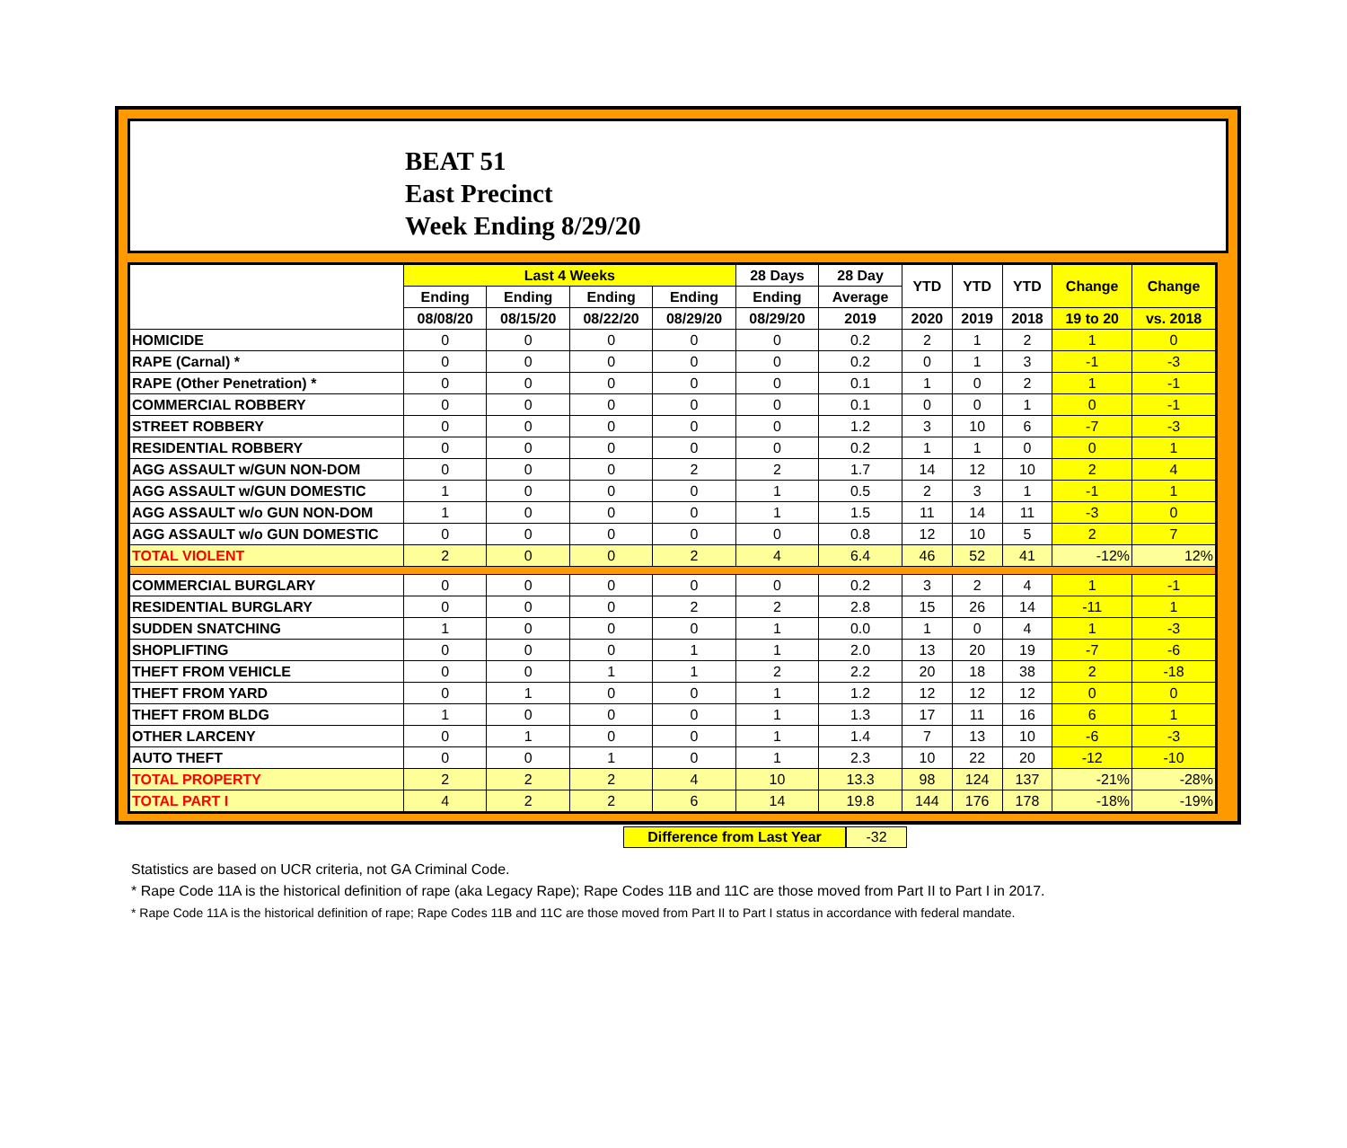BEAT 51
East Precinct
Week Ending 8/29/20
| | Last 4 Weeks | | | | 28 Days | 28 Day | YTD | YTD | YTD | Change | Change |
| --- | --- | --- | --- | --- | --- | --- | --- | --- | --- | --- | --- |
| | Ending | Ending | Ending | Ending | Ending | Average | | | | | |
| | 08/08/20 | 08/15/20 | 08/22/20 | 08/29/20 | 08/29/20 | 2019 | 2020 | 2019 | 2018 | 19 to 20 | vs. 2018 |
| HOMICIDE | 0 | 0 | 0 | 0 | 0 | 0.2 | 2 | 1 | 2 | 1 | 0 |
| RAPE (Carnal) * | 0 | 0 | 0 | 0 | 0 | 0.2 | 0 | 1 | 3 | -1 | -3 |
| RAPE (Other Penetration) * | 0 | 0 | 0 | 0 | 0 | 0.1 | 1 | 0 | 2 | 1 | -1 |
| COMMERCIAL ROBBERY | 0 | 0 | 0 | 0 | 0 | 0.1 | 0 | 0 | 1 | 0 | -1 |
| STREET ROBBERY | 0 | 0 | 0 | 0 | 0 | 1.2 | 3 | 10 | 6 | -7 | -3 |
| RESIDENTIAL ROBBERY | 0 | 0 | 0 | 0 | 0 | 0.2 | 1 | 1 | 0 | 0 | 1 |
| AGG ASSAULT w/GUN NON-DOM | 0 | 0 | 0 | 2 | 2 | 1.7 | 14 | 12 | 10 | 2 | 4 |
| AGG ASSAULT w/GUN DOMESTIC | 1 | 0 | 0 | 0 | 1 | 0.5 | 2 | 3 | 1 | -1 | 1 |
| AGG ASSAULT w/o GUN NON-DOM | 1 | 0 | 0 | 0 | 1 | 1.5 | 11 | 14 | 11 | -3 | 0 |
| AGG ASSAULT w/o GUN DOMESTIC | 0 | 0 | 0 | 0 | 0 | 0.8 | 12 | 10 | 5 | 2 | 7 |
| TOTAL VIOLENT | 2 | 0 | 0 | 2 | 4 | 6.4 | 46 | 52 | 41 | -12% | 12% |
| COMMERCIAL BURGLARY | 0 | 0 | 0 | 0 | 0 | 0.2 | 3 | 2 | 4 | 1 | -1 |
| RESIDENTIAL BURGLARY | 0 | 0 | 0 | 2 | 2 | 2.8 | 15 | 26 | 14 | -11 | 1 |
| SUDDEN SNATCHING | 1 | 0 | 0 | 0 | 1 | 0.0 | 1 | 0 | 4 | 1 | -3 |
| SHOPLIFTING | 0 | 0 | 0 | 1 | 1 | 2.0 | 13 | 20 | 19 | -7 | -6 |
| THEFT FROM VEHICLE | 0 | 0 | 1 | 1 | 2 | 2.2 | 20 | 18 | 38 | 2 | -18 |
| THEFT FROM YARD | 0 | 1 | 0 | 0 | 1 | 1.2 | 12 | 12 | 12 | 0 | 0 |
| THEFT FROM BLDG | 1 | 0 | 0 | 0 | 1 | 1.3 | 17 | 11 | 16 | 6 | 1 |
| OTHER LARCENY | 0 | 1 | 0 | 0 | 1 | 1.4 | 7 | 13 | 10 | -6 | -3 |
| AUTO THEFT | 0 | 0 | 1 | 0 | 1 | 2.3 | 10 | 22 | 20 | -12 | -10 |
| TOTAL PROPERTY | 2 | 2 | 2 | 4 | 10 | 13.3 | 98 | 124 | 137 | -21% | -28% |
| TOTAL PART I | 4 | 2 | 2 | 6 | 14 | 19.8 | 144 | 176 | 178 | -18% | -19% |
Difference from Last Year
-32
Statistics are based on UCR criteria, not GA Criminal Code.
* Rape Code 11A is the historical definition of rape (aka Legacy Rape); Rape Codes 11B and 11C are those moved from Part II to Part I in 2017.
* Rape Code 11A is the historical definition of rape; Rape Codes 11B and 11C are those moved from Part II to Part I status in accordance with federal mandate.